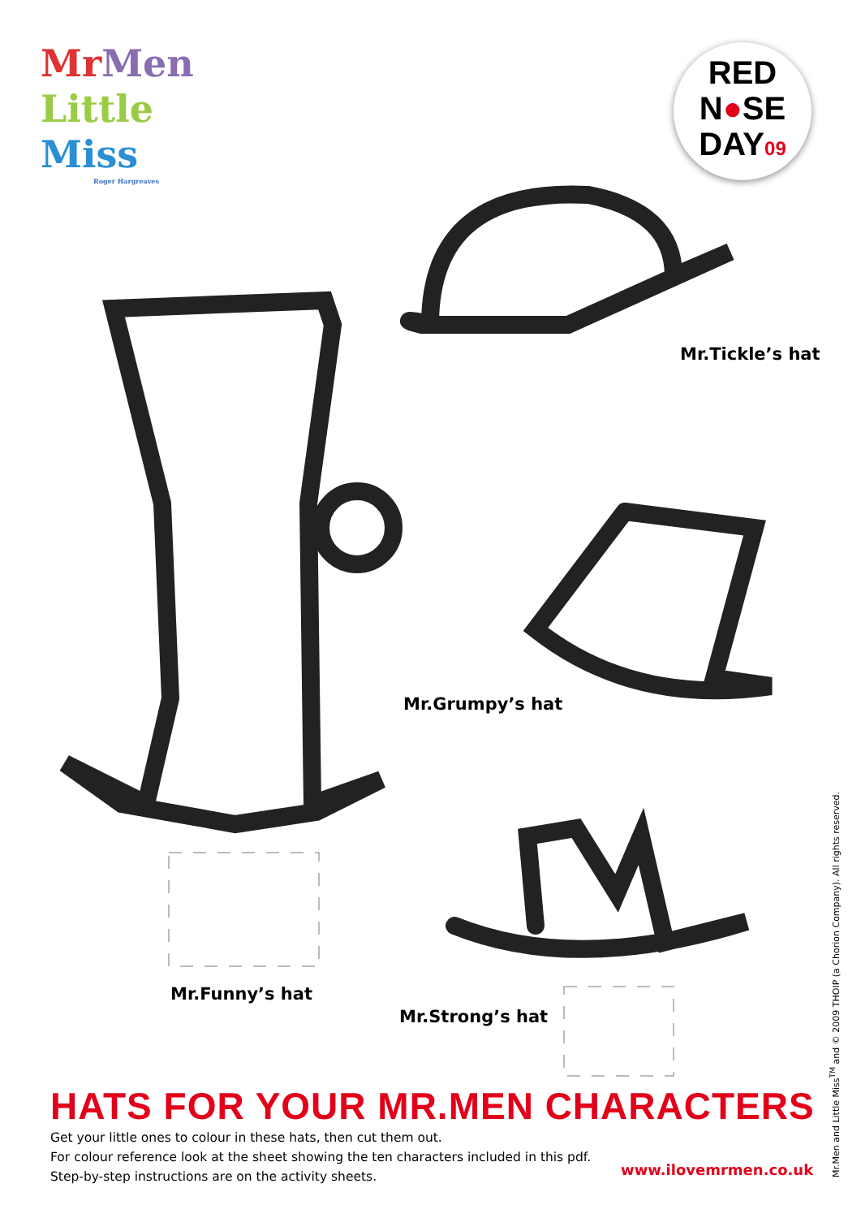Mr Men
Little
Miss
Roger Hargreaves
RED
N●SE
DAY09
Mr.Tickle’s hat
Mr.Grumpy’s hat
Mr.Funny’s hat
Mr.Strong’s hat
HATS FOR YOUR MR.MEN CHARACTERS
Get your little ones to colour in these hats, then cut them out.
For colour reference look at the sheet showing the ten characters included in this pdf.
Step-by-step instructions are on the activity sheets.
www.ilovemrmen.co.uk
Mr.Men and Little Miss<sup>TM</sup> and © 2009 THOIP (a Chorion Company). All rights reserved.